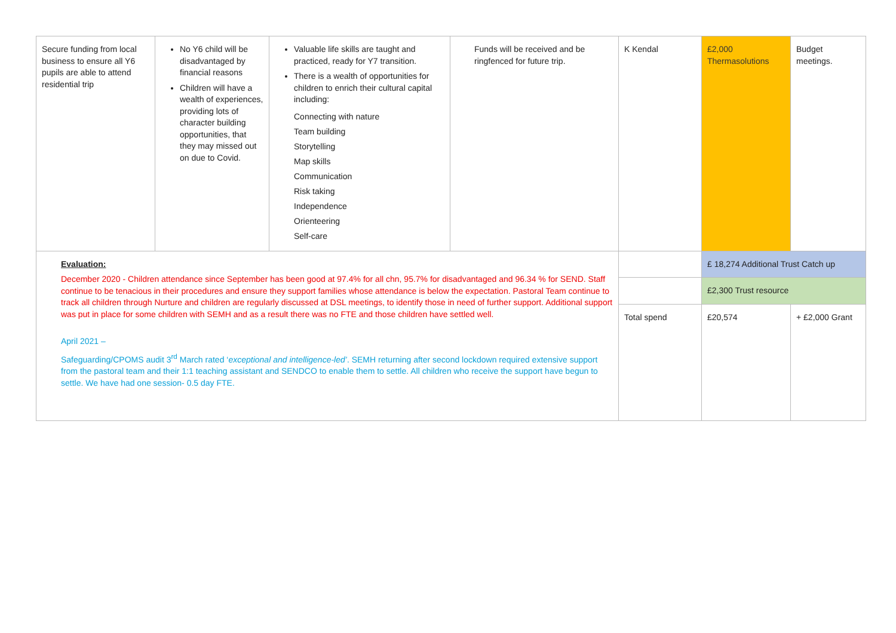| Secure funding from local business to ensure all Y6 pupils are able to attend residential trip | No Y6 child will be disadvantaged by financial reasons Children will have a wealth of experiences, providing lots of character building opportunities, that they may missed out on due to Covid. | Valuable life skills are taught and practiced, ready for Y7 transition. There is a wealth of opportunities for children to enrich their cultural capital including: Connecting with nature Team building Storytelling Map skills Communication Risk taking Independence Orienteering Self-care | Funds will be received and be ringfenced for future trip. | K Kendal | £2,000 Thermasolutions | Budget meetings. |
| Evaluation: December 2020 - Children attendance since September has been good at 97.4% for all chn, 95.7% for disadvantaged and 96.34 % for SEND. Staff continue to be tenacious in their procedures and ensure they support families whose attendance is below the expectation. Pastoral Team continue to track all children through Nurture and children are regularly discussed at DSL meetings, to identify those in need of further support. Additional support was put in place for some children with SEMH and as a result there was no FTE and those children have settled well. April 2021 – Safeguarding/CPOMS audit 3<sup>rd</sup> March rated ‘ exceptional and intelligence-led’ . SEMH returning after second lockdown required extensive support from the pastoral team and their 1:1 teaching assistant and SENDCO to enable them to settle. All children who receive the support have begun to settle. We have had one session- 0.5 day FTE. | | | | | £ 18,274 Additional Trust Catch up | |
| | | | | | £2,300 Trust resource | |
| | | | | Total spend | £20,574 | + £2,000 Grant |